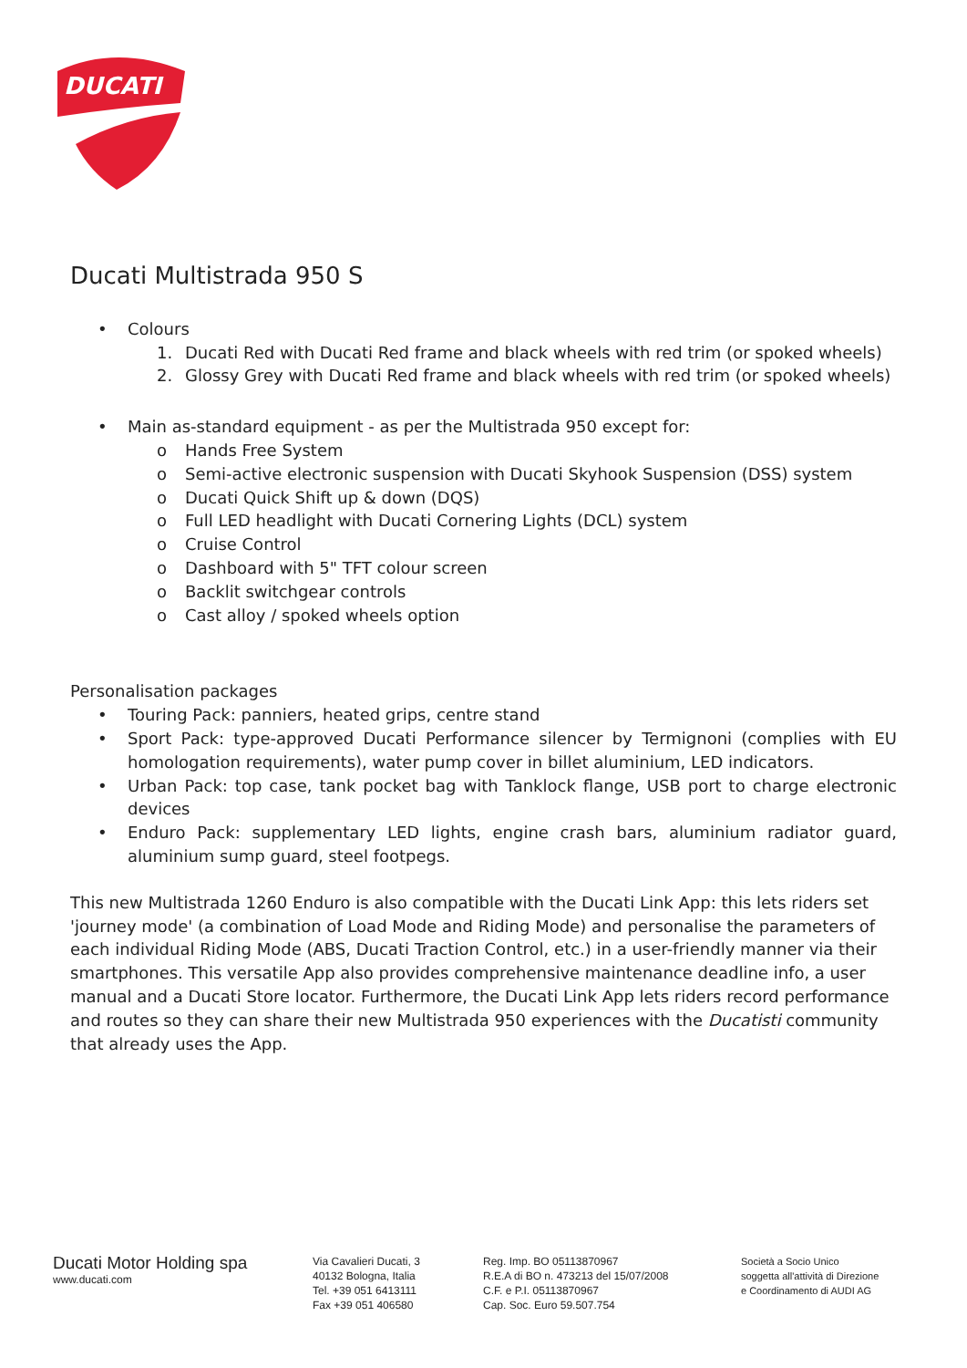DUCATI
Ducati Multistrada 950 S
• Colours
1. Ducati Red with Ducati Red frame and black wheels with red trim (or spoked wheels)
2. Glossy Grey with Ducati Red frame and black wheels with red trim (or spoked wheels)
• Main as-standard equipment - as per the Multistrada 950 except for:
o Hands Free System
o Semi-active electronic suspension with Ducati Skyhook Suspension (DSS) system
o Ducati Quick Shift up & down (DQS)
o Full LED headlight with Ducati Cornering Lights (DCL) system
o Cruise Control
o Dashboard with 5" TFT colour screen
o Backlit switchgear controls
o Cast alloy / spoked wheels option
Personalisation packages
• Touring Pack: panniers, heated grips, centre stand
• Sport Pack: type-approved Ducati Performance silencer by Termignoni (complies with EU homologation requirements), water pump cover in billet aluminium, LED indicators.
• Urban Pack: top case, tank pocket bag with Tanklock flange, USB port to charge electronic devices
• Enduro Pack: supplementary LED lights, engine crash bars, aluminium radiator guard, aluminium sump guard, steel footpegs.
This new Multistrada 1260 Enduro is also compatible with the Ducati Link App: this lets riders set 'journey mode' (a combination of Load Mode and Riding Mode) and personalise the parameters of each individual Riding Mode (ABS, Ducati Traction Control, etc.) in a user-friendly manner via their smartphones. This versatile App also provides comprehensive maintenance deadline info, a user manual and a Ducati Store locator. Furthermore, the Ducati Link App lets riders record performance and routes so they can share their new Multistrada 950 experiences with the Ducatisti community that already uses the App.
Ducati Motor Holding spa
www.ducati.com
Via Cavalieri Ducati, 3
40132 Bologna, Italia
Tel. +39 051 6413111
Fax +39 051 406580
Reg. Imp. BO 05113870967
R.E.A di BO n. 473213 del 15/07/2008
C.F. e P.I. 05113870967
Cap. Soc. Euro 59.507.754
Società a Socio Unico
soggetta all'attività di Direzione
e Coordinamento di AUDI AG